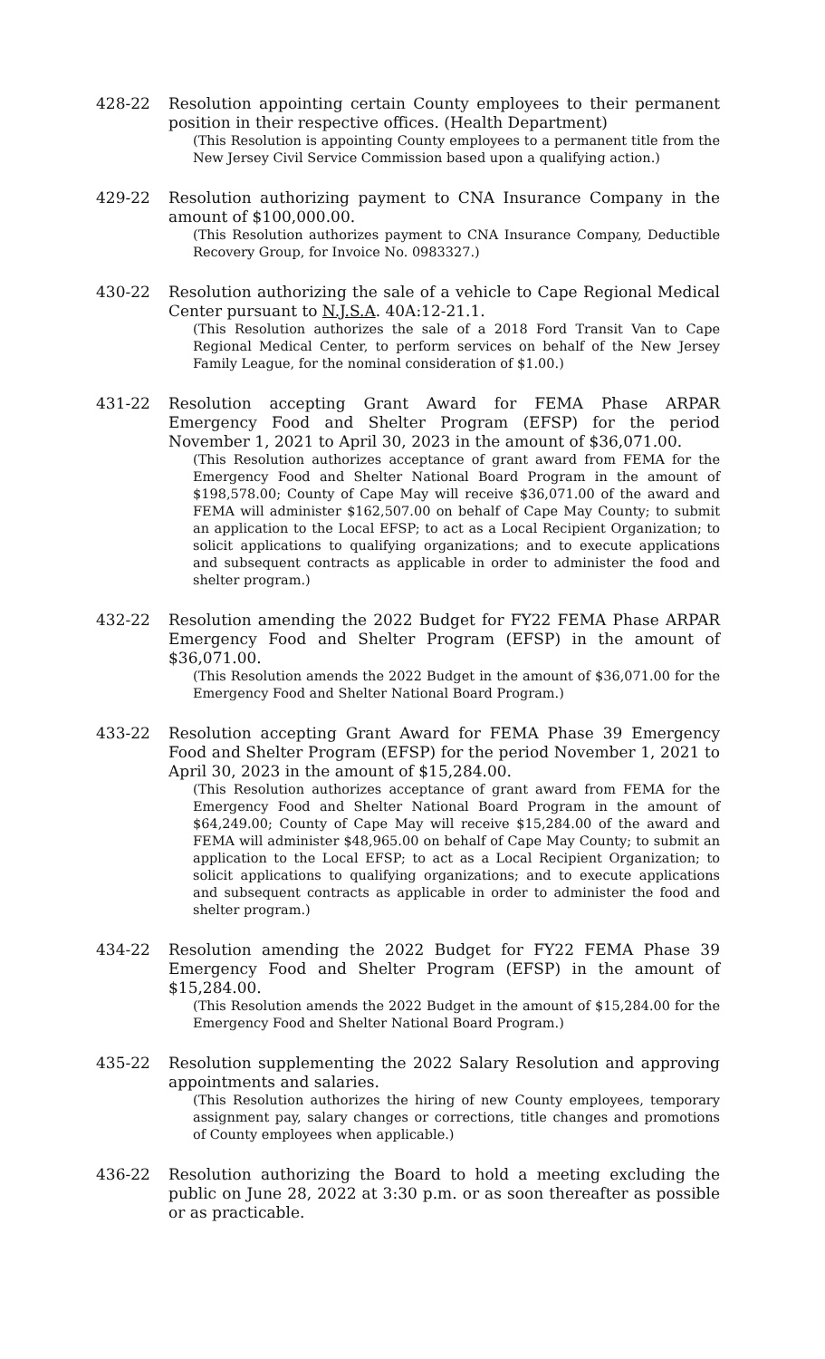428-22 Resolution appointing certain County employees to their permanent position in their respective offices. (Health Department)
(This Resolution is appointing County employees to a permanent title from the New Jersey Civil Service Commission based upon a qualifying action.)
429-22 Resolution authorizing payment to CNA Insurance Company in the amount of $100,000.00.
(This Resolution authorizes payment to CNA Insurance Company, Deductible Recovery Group, for Invoice No. 0983327.)
430-22 Resolution authorizing the sale of a vehicle to Cape Regional Medical Center pursuant to N.J.S.A. 40A:12-21.1.
(This Resolution authorizes the sale of a 2018 Ford Transit Van to Cape Regional Medical Center, to perform services on behalf of the New Jersey Family League, for the nominal consideration of $1.00.)
431-22 Resolution accepting Grant Award for FEMA Phase ARPAR Emergency Food and Shelter Program (EFSP) for the period November 1, 2021 to April 30, 2023 in the amount of $36,071.00.
(This Resolution authorizes acceptance of grant award from FEMA for the Emergency Food and Shelter National Board Program in the amount of $198,578.00; County of Cape May will receive $36,071.00 of the award and FEMA will administer $162,507.00 on behalf of Cape May County; to submit an application to the Local EFSP; to act as a Local Recipient Organization; to solicit applications to qualifying organizations; and to execute applications and subsequent contracts as applicable in order to administer the food and shelter program.)
432-22 Resolution amending the 2022 Budget for FY22 FEMA Phase ARPAR Emergency Food and Shelter Program (EFSP) in the amount of $36,071.00.
(This Resolution amends the 2022 Budget in the amount of $36,071.00 for the Emergency Food and Shelter National Board Program.)
433-22 Resolution accepting Grant Award for FEMA Phase 39 Emergency Food and Shelter Program (EFSP) for the period November 1, 2021 to April 30, 2023 in the amount of $15,284.00.
(This Resolution authorizes acceptance of grant award from FEMA for the Emergency Food and Shelter National Board Program in the amount of $64,249.00; County of Cape May will receive $15,284.00 of the award and FEMA will administer $48,965.00 on behalf of Cape May County; to submit an application to the Local EFSP; to act as a Local Recipient Organization; to solicit applications to qualifying organizations; and to execute applications and subsequent contracts as applicable in order to administer the food and shelter program.)
434-22 Resolution amending the 2022 Budget for FY22 FEMA Phase 39 Emergency Food and Shelter Program (EFSP) in the amount of $15,284.00.
(This Resolution amends the 2022 Budget in the amount of $15,284.00 for the Emergency Food and Shelter National Board Program.)
435-22 Resolution supplementing the 2022 Salary Resolution and approving appointments and salaries.
(This Resolution authorizes the hiring of new County employees, temporary assignment pay, salary changes or corrections, title changes and promotions of County employees when applicable.)
436-22 Resolution authorizing the Board to hold a meeting excluding the public on June 28, 2022 at 3:30 p.m. or as soon thereafter as possible or as practicable.